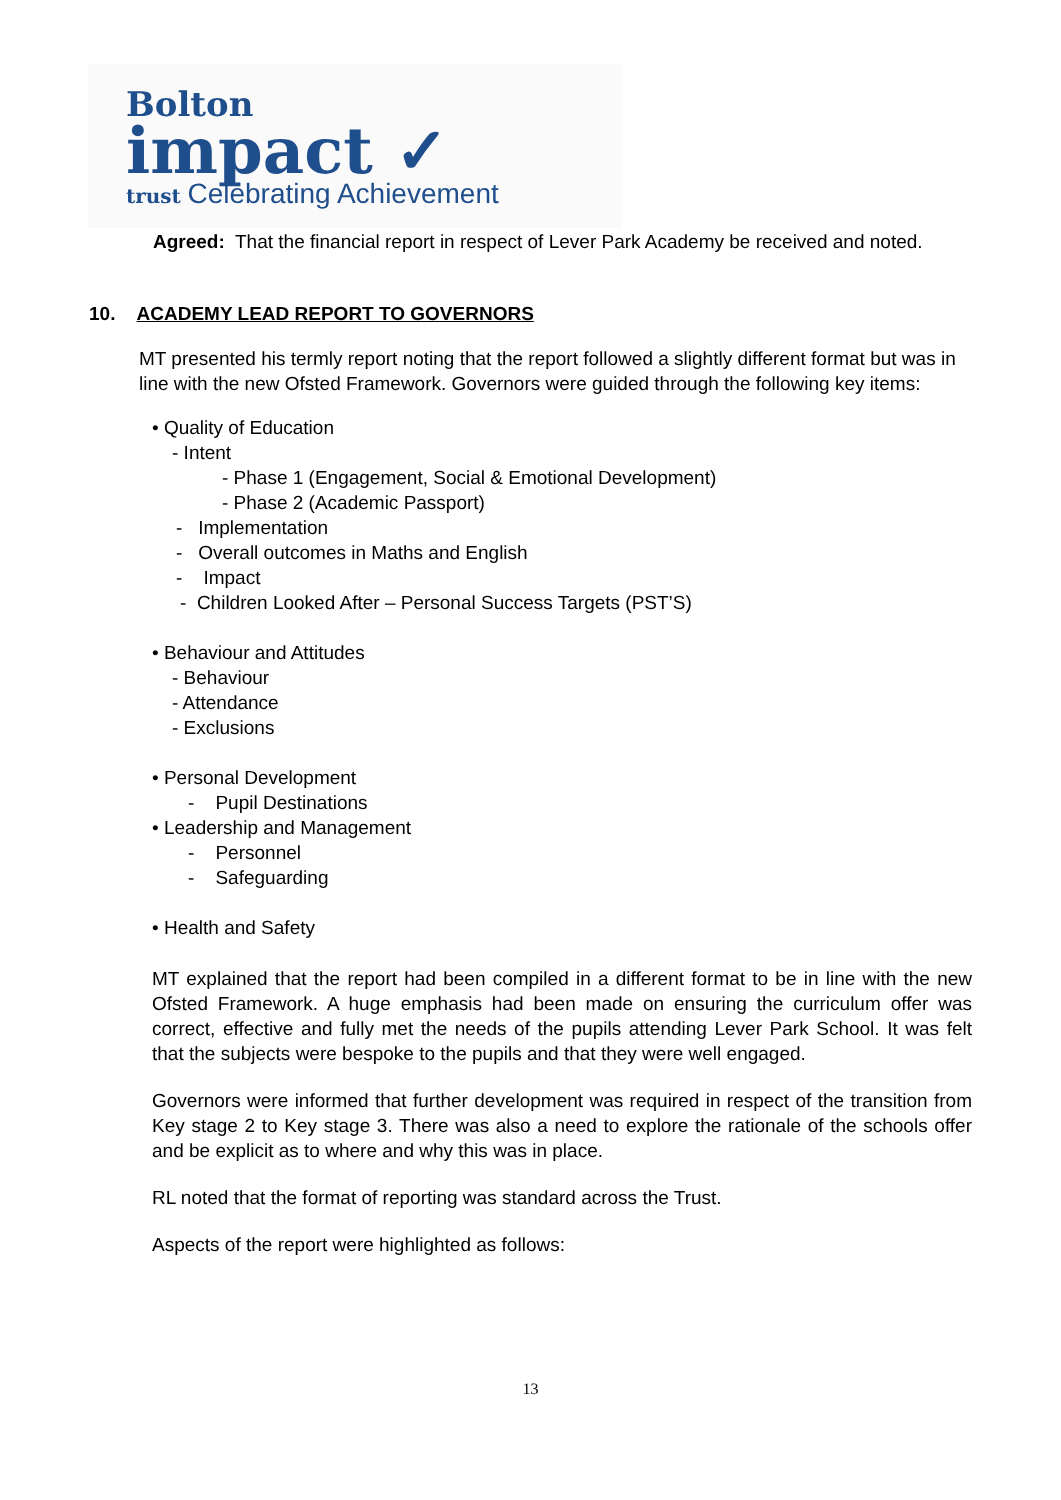Bolton
impact ✓
trust Celebrating Achievement
Agreed: That the financial report in respect of Lever Park Academy be received and noted.
10. ACADEMY LEAD REPORT TO GOVERNORS
MT presented his termly report noting that the report followed a slightly different format but was in line with the new Ofsted Framework. Governors were guided through the following key items:
• Quality of Education
- Intent
- Phase 1 (Engagement, Social & Emotional Development)
- Phase 2 (Academic Passport)
- Implementation
- Overall outcomes in Maths and English
- Impact
- Children Looked After – Personal Success Targets (PST’S)
• Behaviour and Attitudes
- Behaviour
- Attendance
- Exclusions
• Personal Development
- Pupil Destinations
• Leadership and Management
- Personnel
- Safeguarding
• Health and Safety
MT explained that the report had been compiled in a different format to be in line with the new Ofsted Framework. A huge emphasis had been made on ensuring the curriculum offer was correct, effective and fully met the needs of the pupils attending Lever Park School. It was felt that the subjects were bespoke to the pupils and that they were well engaged.
Governors were informed that further development was required in respect of the transition from Key stage 2 to Key stage 3. There was also a need to explore the rationale of the schools offer and be explicit as to where and why this was in place.
RL noted that the format of reporting was standard across the Trust.
Aspects of the report were highlighted as follows:
13